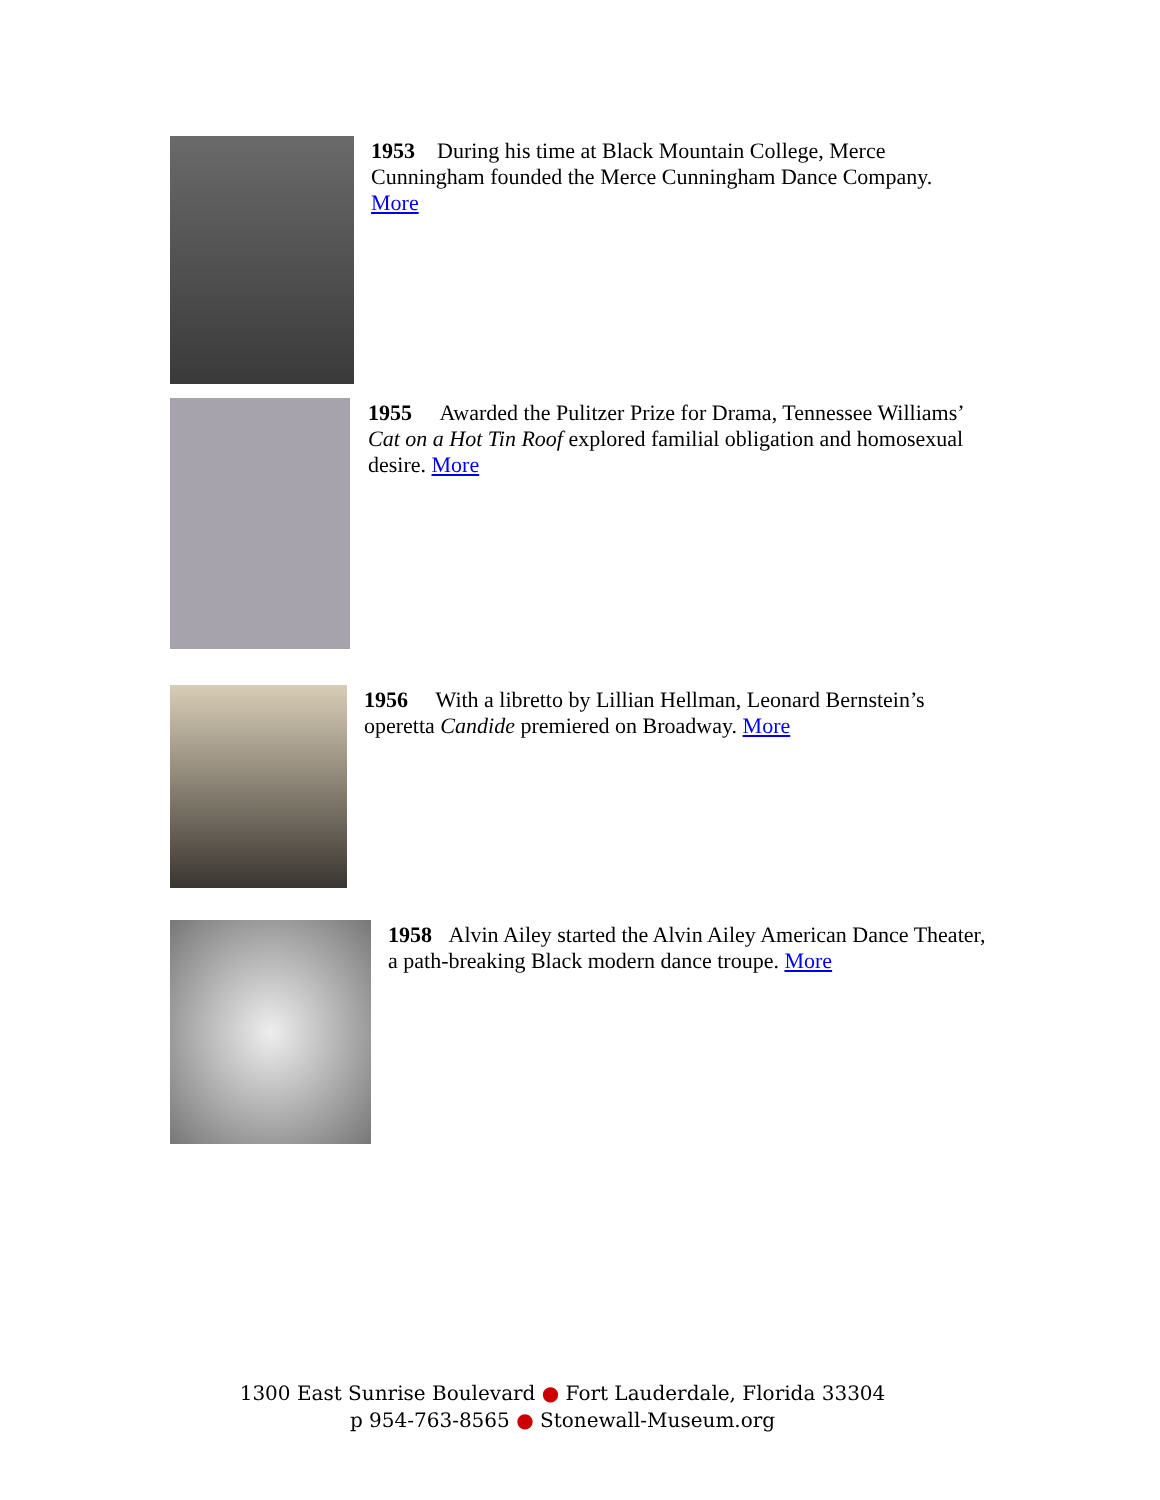1953 During his time at Black Mountain College, Merce Cunningham founded the Merce Cunningham Dance Company. More
1955 Awarded the Pulitzer Prize for Drama, Tennessee Williams’ Cat on a Hot Tin Roof explored familial obligation and homosexual desire. More
1956 With a libretto by Lillian Hellman, Leonard Bernstein’s operetta Candide premiered on Broadway. More
1958 Alvin Ailey started the Alvin Ailey American Dance Theater, a path-breaking Black modern dance troupe. More
1300 East Sunrise Boulevard ● Fort Lauderdale, Florida 33304
p 954-763-8565 ● Stonewall-Museum.org